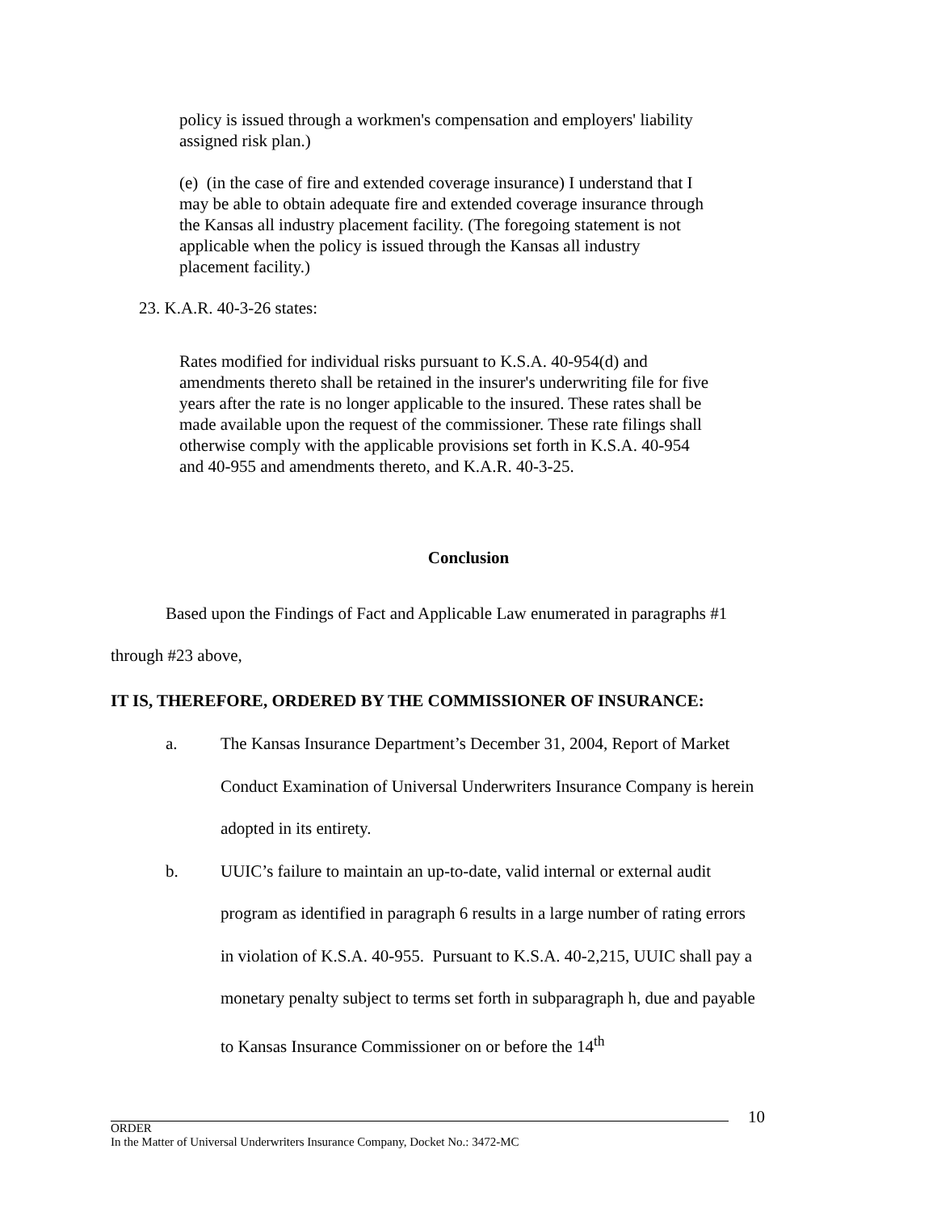policy is issued through a workmen's compensation and employers' liability assigned risk plan.)
(e) (in the case of fire and extended coverage insurance) I understand that I may be able to obtain adequate fire and extended coverage insurance through the Kansas all industry placement facility. (The foregoing statement is not applicable when the policy is issued through the Kansas all industry placement facility.)
23. K.A.R. 40-3-26 states:
Rates modified for individual risks pursuant to K.S.A. 40-954(d) and amendments thereto shall be retained in the insurer's underwriting file for five years after the rate is no longer applicable to the insured. These rates shall be made available upon the request of the commissioner. These rate filings shall otherwise comply with the applicable provisions set forth in K.S.A. 40-954 and 40-955 and amendments thereto, and K.A.R. 40-3-25.
Conclusion
Based upon the Findings of Fact and Applicable Law enumerated in paragraphs #1 through #23 above,
IT IS, THEREFORE, ORDERED BY THE COMMISSIONER OF INSURANCE:
a. The Kansas Insurance Department’s December 31, 2004, Report of Market Conduct Examination of Universal Underwriters Insurance Company is herein adopted in its entirety.
b. UUIC’s failure to maintain an up-to-date, valid internal or external audit program as identified in paragraph 6 results in a large number of rating errors in violation of K.S.A. 40-955. Pursuant to K.S.A. 40-2,215, UUIC shall pay a monetary penalty subject to terms set forth in subparagraph h, due and payable to Kansas Insurance Commissioner on or before the 14<sup>th</sup>
10
ORDER
In the Matter of Universal Underwriters Insurance Company, Docket No.: 3472-MC